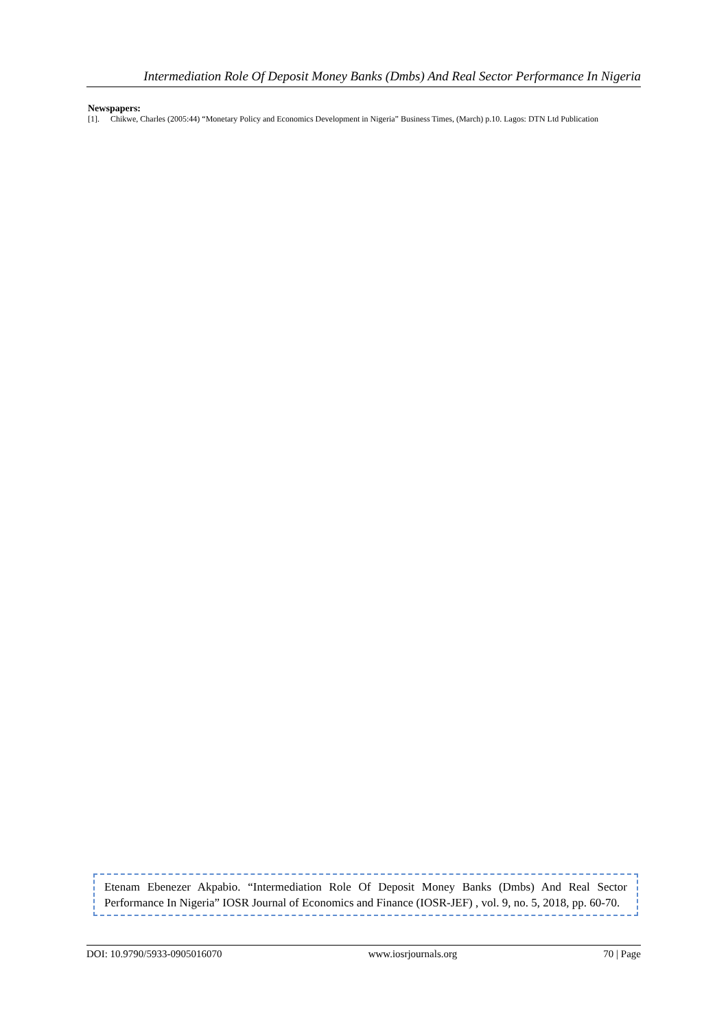Intermediation Role Of Deposit Money Banks (Dmbs) And Real Sector Performance In Nigeria
Newspapers:
[1]. Chikwe, Charles (2005:44) “Monetary Policy and Economics Development in Nigeria” Business Times, (March) p.10. Lagos: DTN Ltd Publication
Etenam Ebenezer Akpabio. “Intermediation Role Of Deposit Money Banks (Dmbs) And Real Sector Performance In Nigeria” IOSR Journal of Economics and Finance (IOSR-JEF) , vol. 9, no. 5, 2018, pp. 60-70.
DOI: 10.9790/5933-0905016070 www.iosrjournals.org 70 | Page